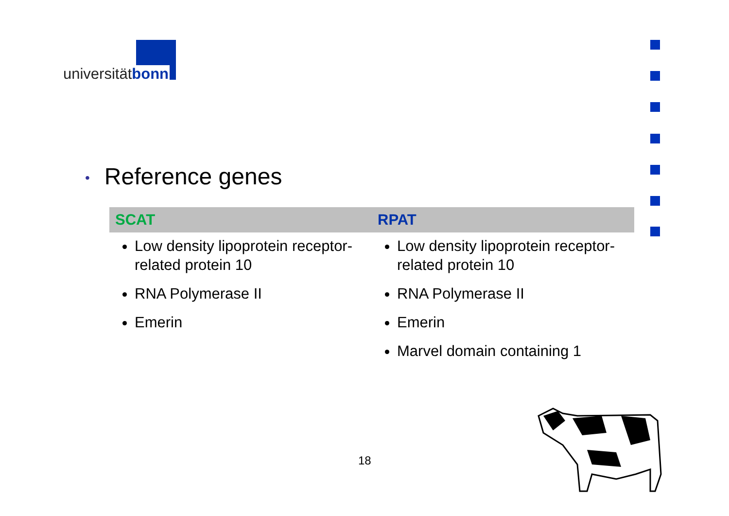universitätbonn
• Reference genes
| SCAT | RPAT |
| --- | --- |
| Low density lipoprotein receptor-related protein 10 RNA Polymerase II Emerin | Low density lipoprotein receptor-related protein 10 RNA Polymerase II Emerin Marvel domain containing 1 |
18